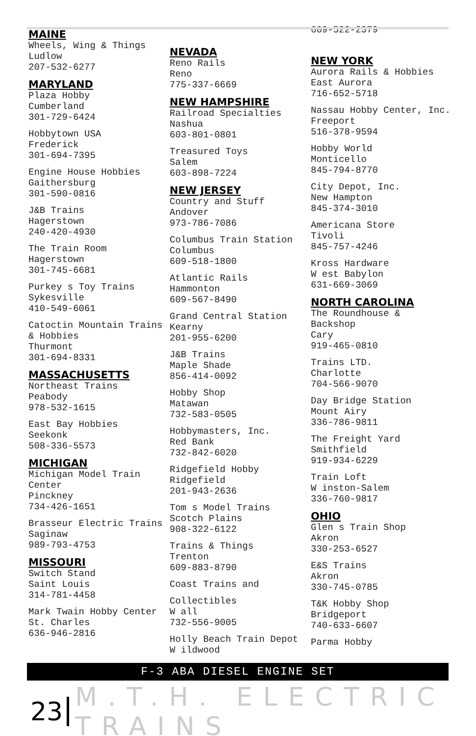MAINE
Wheels, Wing & Things
Ludlow
207-532-6277
MARYLAND
Plaza Hobby
Cumberland
301-729-6424
Hobbytown USA
Frederick
301-694-7395
Engine House Hobbies
Gaithersburg
301-590-0816
J&B Trains
Hagerstown
240-420-4930
The Train Room
Hagerstown
301-745-6681
Purkey s Toy Trains
Sykesville
410-549-6061
Catoctin Mountain Trains
& Hobbies
Thurmont
301-694-8331
MASSACHUSETTS
Northeast Trains
Peabody
978-532-1615
East Bay Hobbies
Seekonk
508-336-5573
MICHIGAN
Michigan Model Train
Center
Pinckney
734-426-1651
Brasseur Electric Trains
Saginaw
989-793-4753
MISSOURI
Switch Stand
Saint Louis
314-781-4458
Mark Twain Hobby Center
St. Charles
636-946-2816
NEVADA
Reno Rails
Reno
775-337-6669
NEW HAMPSHIRE
Railroad Specialties
Nashua
603-801-0801
Treasured Toys
Salem
603-898-7224
NEW JERSEY
Country and Stuff
Andover
973-786-7086
Columbus Train Station
Columbus
609-518-1800
Atlantic Rails
Hammonton
609-567-8490
Grand Central Station
Kearny
201-955-6200
J&B Trains
Maple Shade
856-414-0092
Hobby Shop
Matawan
732-583-0505
Hobbymasters, Inc.
Red Bank
732-842-6020
Ridgefield Hobby
Ridgefield
201-943-2636
Tom s Model Trains
Scotch Plains
908-322-6122
Trains & Things
Trenton
609-883-8790
Coast Trains and
Collectibles
W all
732-556-9005
Holly Beach Train Depot
W ildwood
609-522-2379
NEW YORK
Aurora Rails & Hobbies
East Aurora
716-652-5718
Nassau Hobby Center, Inc.
Freeport
516-378-9594
Hobby World
Monticello
845-794-8770
City Depot, Inc.
New Hampton
845-374-3010
Americana Store
Tivoli
845-757-4246
Kross Hardware
W est Babylon
631-669-3069
NORTH CAROLINA
The Roundhouse &
Backshop
Cary
919-465-0810
Trains LTD.
Charlotte
704-566-9070
Day Bridge Station
Mount Airy
336-786-9811
The Freight Yard
Smithfield
919-934-6229
Train Loft
W inston-Salem
336-760-9817
OHIO
Glen s Train Shop
Akron
330-253-6527
E&S Trains
Akron
330-745-0785
T&K Hobby Shop
Bridgeport
740-633-6607
Parma Hobby
F-3 ABA DIESEL ENGINE SET
23 M.T.H. ELECTRIC TRAINS